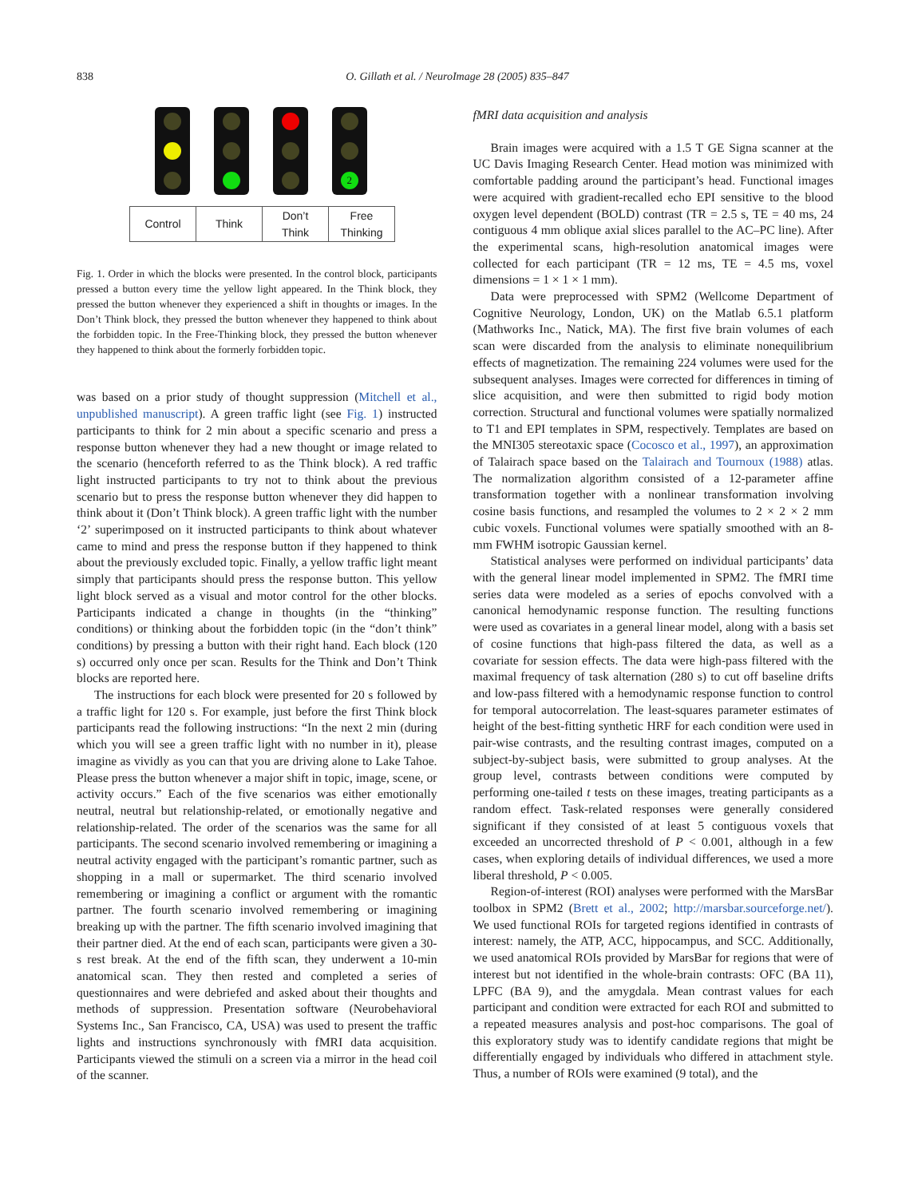838 O. Gillath et al. / NeuroImage 28 (2005) 835–847
2
| Control | Think | Don’t Think | Free Thinking |
Fig. 1. Order in which the blocks were presented. In the control block, participants pressed a button every time the yellow light appeared. In the Think block, they pressed the button whenever they experienced a shift in thoughts or images. In the Don’t Think block, they pressed the button whenever they happened to think about the forbidden topic. In the Free-Thinking block, they pressed the button whenever they happened to think about the formerly forbidden topic.
was based on a prior study of thought suppression (Mitchell et al., unpublished manuscript). A green traffic light (see Fig. 1) instructed participants to think for 2 min about a specific scenario and press a response button whenever they had a new thought or image related to the scenario (henceforth referred to as the Think block). A red traffic light instructed participants to try not to think about the previous scenario but to press the response button whenever they did happen to think about it (Don’t Think block). A green traffic light with the number ‘2’ superimposed on it instructed participants to think about whatever came to mind and press the response button if they happened to think about the previously excluded topic. Finally, a yellow traffic light meant simply that participants should press the response button. This yellow light block served as a visual and motor control for the other blocks. Participants indicated a change in thoughts (in the “thinking” conditions) or thinking about the forbidden topic (in the “don’t think” conditions) by pressing a button with their right hand. Each block (120 s) occurred only once per scan. Results for the Think and Don’t Think blocks are reported here.
The instructions for each block were presented for 20 s followed by a traffic light for 120 s. For example, just before the first Think block participants read the following instructions: “In the next 2 min (during which you will see a green traffic light with no number in it), please imagine as vividly as you can that you are driving alone to Lake Tahoe. Please press the button whenever a major shift in topic, image, scene, or activity occurs.” Each of the five scenarios was either emotionally neutral, neutral but relationship-related, or emotionally negative and relationship-related. The order of the scenarios was the same for all participants. The second scenario involved remembering or imagining a neutral activity engaged with the participant’s romantic partner, such as shopping in a mall or supermarket. The third scenario involved remembering or imagining a conflict or argument with the romantic partner. The fourth scenario involved remembering or imagining breaking up with the partner. The fifth scenario involved imagining that their partner died. At the end of each scan, participants were given a 30-s rest break. At the end of the fifth scan, they underwent a 10-min anatomical scan. They then rested and completed a series of questionnaires and were debriefed and asked about their thoughts and methods of suppression. Presentation software (Neurobehavioral Systems Inc., San Francisco, CA, USA) was used to present the traffic lights and instructions synchronously with fMRI data acquisition. Participants viewed the stimuli on a screen via a mirror in the head coil of the scanner.
fMRI data acquisition and analysis
Brain images were acquired with a 1.5 T GE Signa scanner at the UC Davis Imaging Research Center. Head motion was minimized with comfortable padding around the participant’s head. Functional images were acquired with gradient-recalled echo EPI sensitive to the blood oxygen level dependent (BOLD) contrast (TR = 2.5 s, TE = 40 ms, 24 contiguous 4 mm oblique axial slices parallel to the AC–PC line). After the experimental scans, high-resolution anatomical images were collected for each participant (TR = 12 ms, TE = 4.5 ms, voxel dimensions = 1 × 1 × 1 mm).
Data were preprocessed with SPM2 (Wellcome Department of Cognitive Neurology, London, UK) on the Matlab 6.5.1 platform (Mathworks Inc., Natick, MA). The first five brain volumes of each scan were discarded from the analysis to eliminate nonequilibrium effects of magnetization. The remaining 224 volumes were used for the subsequent analyses. Images were corrected for differences in timing of slice acquisition, and were then submitted to rigid body motion correction. Structural and functional volumes were spatially normalized to T1 and EPI templates in SPM, respectively. Templates are based on the MNI305 stereotaxic space (Cocosco et al., 1997), an approximation of Talairach space based on the Talairach and Tournoux (1988) atlas. The normalization algorithm consisted of a 12-parameter affine transformation together with a nonlinear transformation involving cosine basis functions, and resampled the volumes to 2 × 2 × 2 mm cubic voxels. Functional volumes were spatially smoothed with an 8-mm FWHM isotropic Gaussian kernel.
Statistical analyses were performed on individual participants’ data with the general linear model implemented in SPM2. The fMRI time series data were modeled as a series of epochs convolved with a canonical hemodynamic response function. The resulting functions were used as covariates in a general linear model, along with a basis set of cosine functions that high-pass filtered the data, as well as a covariate for session effects. The data were high-pass filtered with the maximal frequency of task alternation (280 s) to cut off baseline drifts and low-pass filtered with a hemodynamic response function to control for temporal autocorrelation. The least-squares parameter estimates of height of the best-fitting synthetic HRF for each condition were used in pair-wise contrasts, and the resulting contrast images, computed on a subject-by-subject basis, were submitted to group analyses. At the group level, contrasts between conditions were computed by performing one-tailed t tests on these images, treating participants as a random effect. Task-related responses were generally considered significant if they consisted of at least 5 contiguous voxels that exceeded an uncorrected threshold of P < 0.001, although in a few cases, when exploring details of individual differences, we used a more liberal threshold, P < 0.005.
Region-of-interest (ROI) analyses were performed with the MarsBar toolbox in SPM2 (Brett et al., 2002; http://marsbar.sourceforge.net/). We used functional ROIs for targeted regions identified in contrasts of interest: namely, the ATP, ACC, hippocampus, and SCC. Additionally, we used anatomical ROIs provided by MarsBar for regions that were of interest but not identified in the whole-brain contrasts: OFC (BA 11), LPFC (BA 9), and the amygdala. Mean contrast values for each participant and condition were extracted for each ROI and submitted to a repeated measures analysis and post-hoc comparisons. The goal of this exploratory study was to identify candidate regions that might be differentially engaged by individuals who differed in attachment style. Thus, a number of ROIs were examined (9 total), and the